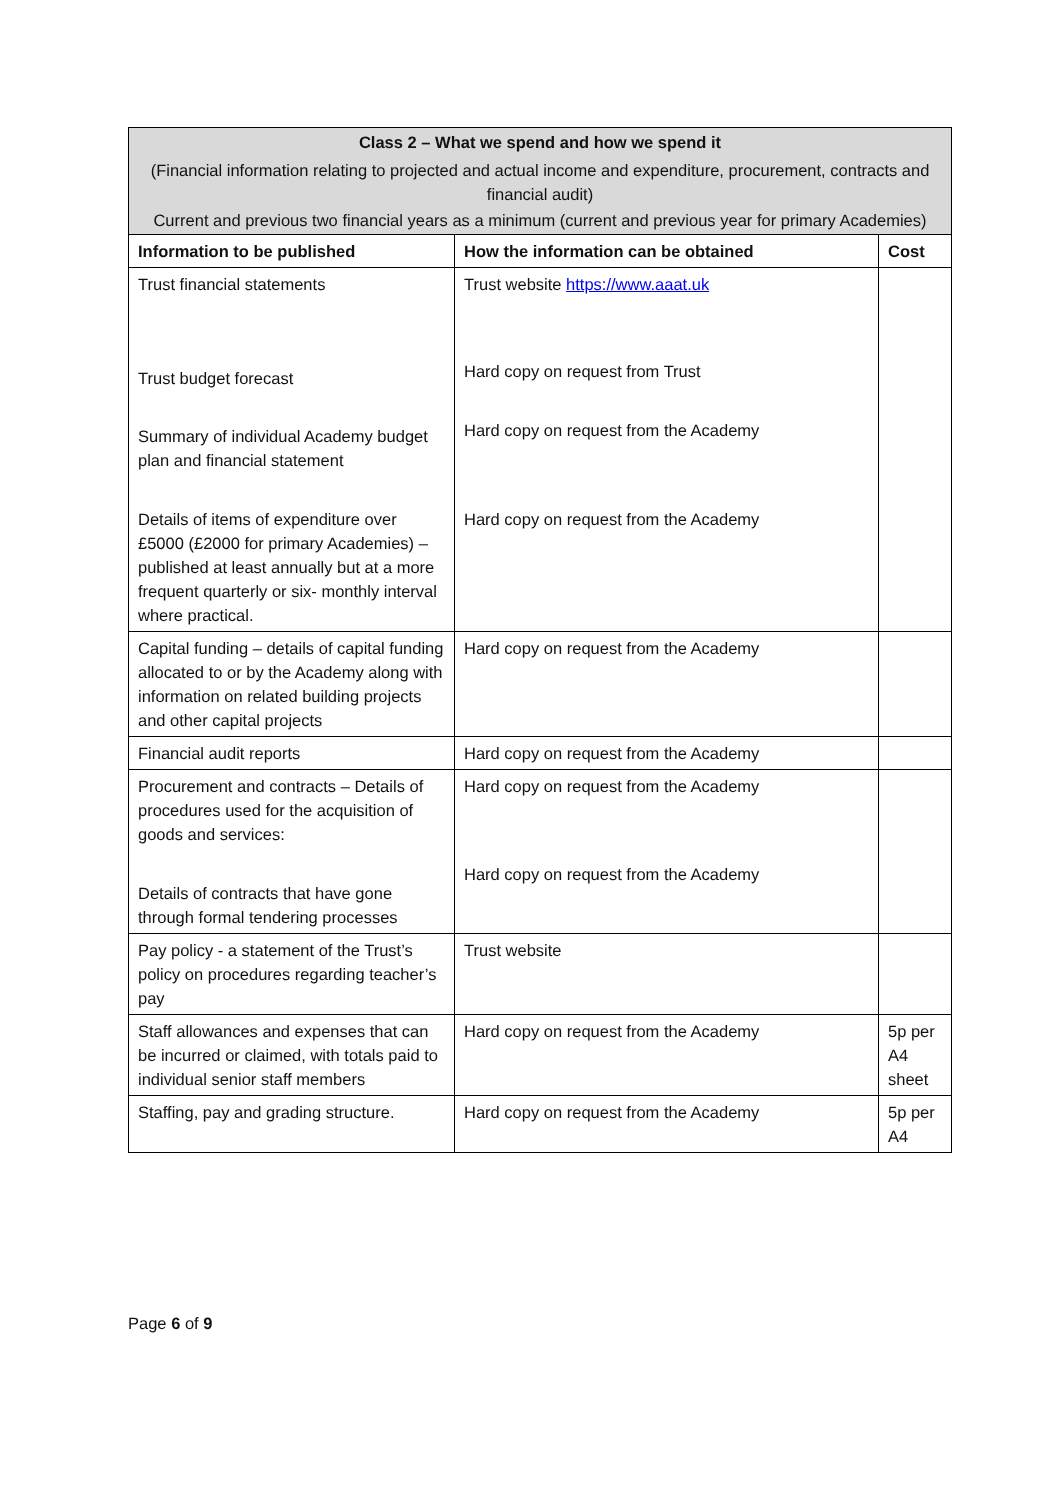| Class 2 – What we spend and how we spend it (Financial information relating to projected and actual income and expenditure, procurement, contracts and financial audit) Current and previous two financial years as a minimum (current and previous year for primary Academies) | | |
| Information to be published | How the information can be obtained | Cost |
| Trust financial statements Trust budget forecast Summary of individual Academy budget plan and financial statement Details of items of expenditure over £5000 (£2000 for primary Academies) – published at least annually but at a more frequent quarterly or six- monthly interval where practical. | Trust website https://www.aaat.uk Hard copy on request from Trust Hard copy on request from the Academy Hard copy on request from the Academy | |
| Capital funding – details of capital funding allocated to or by the Academy along with information on related building projects and other capital projects | Hard copy on request from the Academy | |
| Financial audit reports | Hard copy on request from the Academy | |
| Procurement and contracts – Details of procedures used for the acquisition of goods and services: Details of contracts that have gone through formal tendering processes | Hard copy on request from the Academy Hard copy on request from the Academy | |
| Pay policy - a statement of the Trust’s policy on procedures regarding teacher’s pay | Trust website | |
| Staff allowances and expenses that can be incurred or claimed, with totals paid to individual senior staff members | Hard copy on request from the Academy | 5p per A4 sheet |
| Staffing, pay and grading structure. | Hard copy on request from the Academy | 5p per A4 |
Page 6 of 9